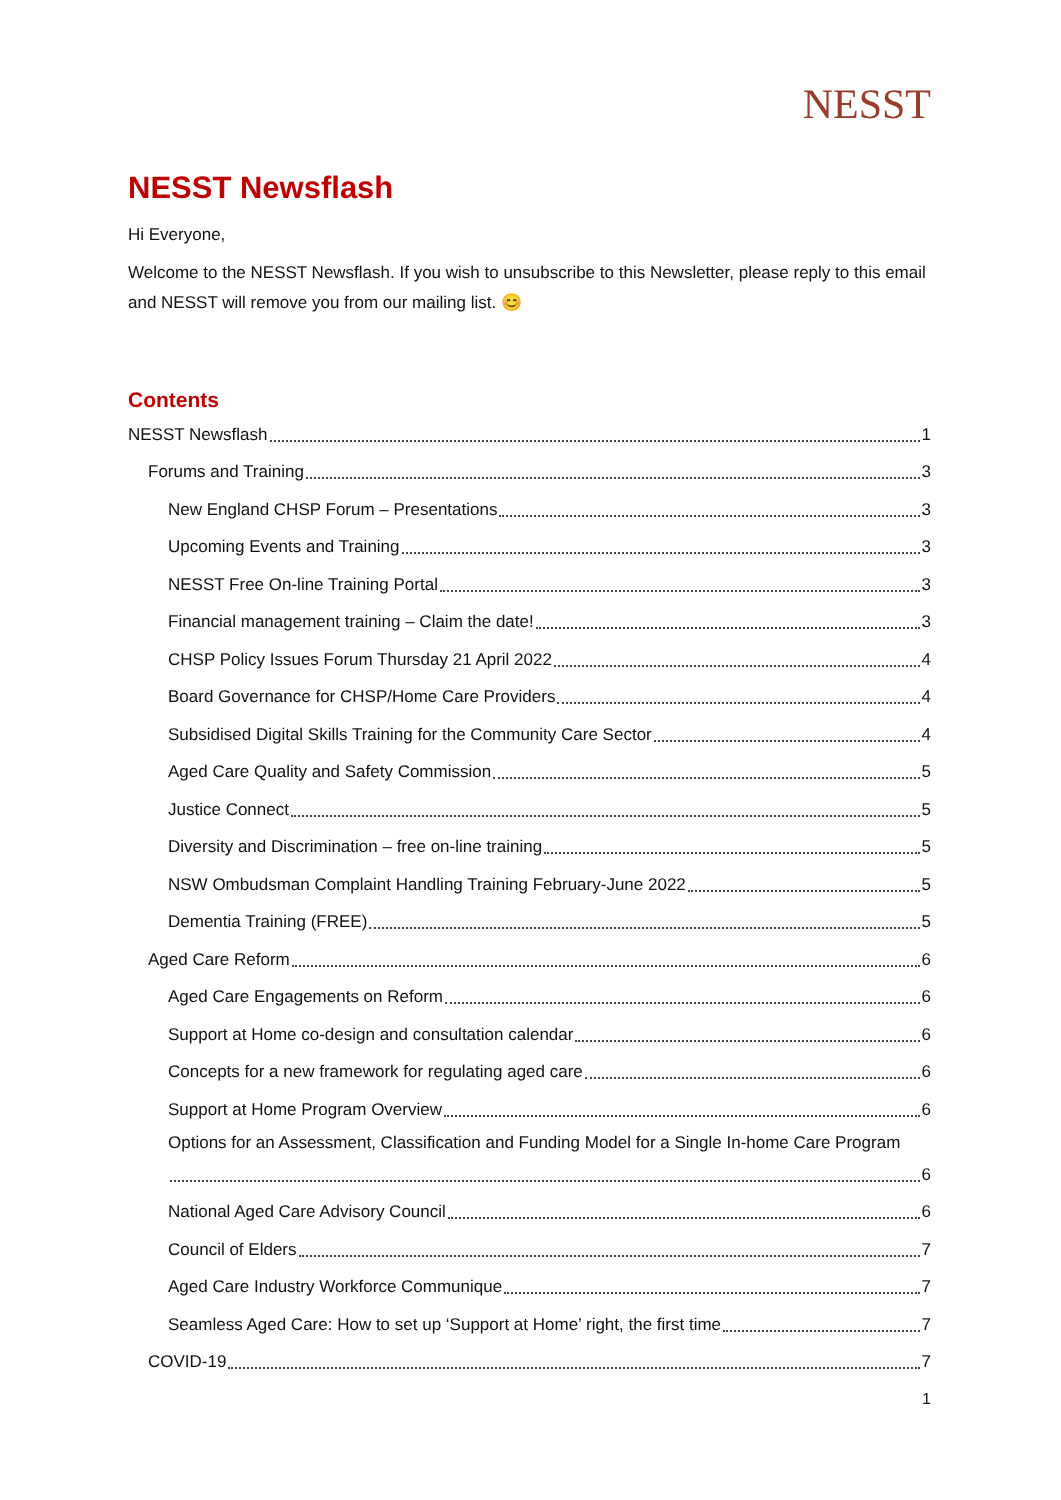NESST
NESST Newsflash
Hi Everyone,
Welcome to the NESST Newsflash. If you wish to unsubscribe to this Newsletter, please reply to this email and NESST will remove you from our mailing list. 😊
Contents
NESST Newsflash 1
Forums and Training 3
New England CHSP Forum – Presentations 3
Upcoming Events and Training 3
NESST Free On-line Training Portal 3
Financial management training – Claim the date! 3
CHSP Policy Issues Forum Thursday 21 April 2022 4
Board Governance for CHSP/Home Care Providers 4
Subsidised Digital Skills Training for the Community Care Sector 4
Aged Care Quality and Safety Commission 5
Justice Connect 5
Diversity and Discrimination – free on-line training 5
NSW Ombudsman Complaint Handling Training February-June 2022 5
Dementia Training (FREE) 5
Aged Care Reform 6
Aged Care Engagements on Reform 6
Support at Home co-design and consultation calendar 6
Concepts for a new framework for regulating aged care 6
Support at Home Program Overview 6
Options for an Assessment, Classification and Funding Model for a Single In-home Care Program
6
National Aged Care Advisory Council 6
Council of Elders 7
Aged Care Industry Workforce Communique 7
Seamless Aged Care: How to set up ‘Support at Home’ right, the first time 7
COVID-19 7
1